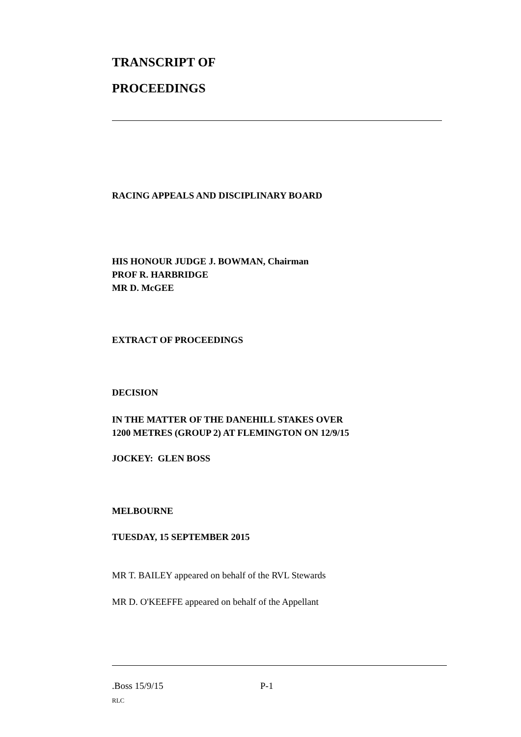TRANSCRIPT OF
PROCEEDINGS
RACING APPEALS AND DISCIPLINARY BOARD
HIS HONOUR JUDGE J. BOWMAN, Chairman
PROF R. HARBRIDGE
MR D. McGEE
EXTRACT OF PROCEEDINGS
DECISION
IN THE MATTER OF THE DANEHILL STAKES OVER
1200 METRES (GROUP 2) AT FLEMINGTON ON 12/9/15
JOCKEY: GLEN BOSS
MELBOURNE
TUESDAY, 15 SEPTEMBER 2015
MR T. BAILEY appeared on behalf of the RVL Stewards
MR D. O'KEEFFE appeared on behalf of the Appellant
.Boss 15/9/15 P-1
RLC